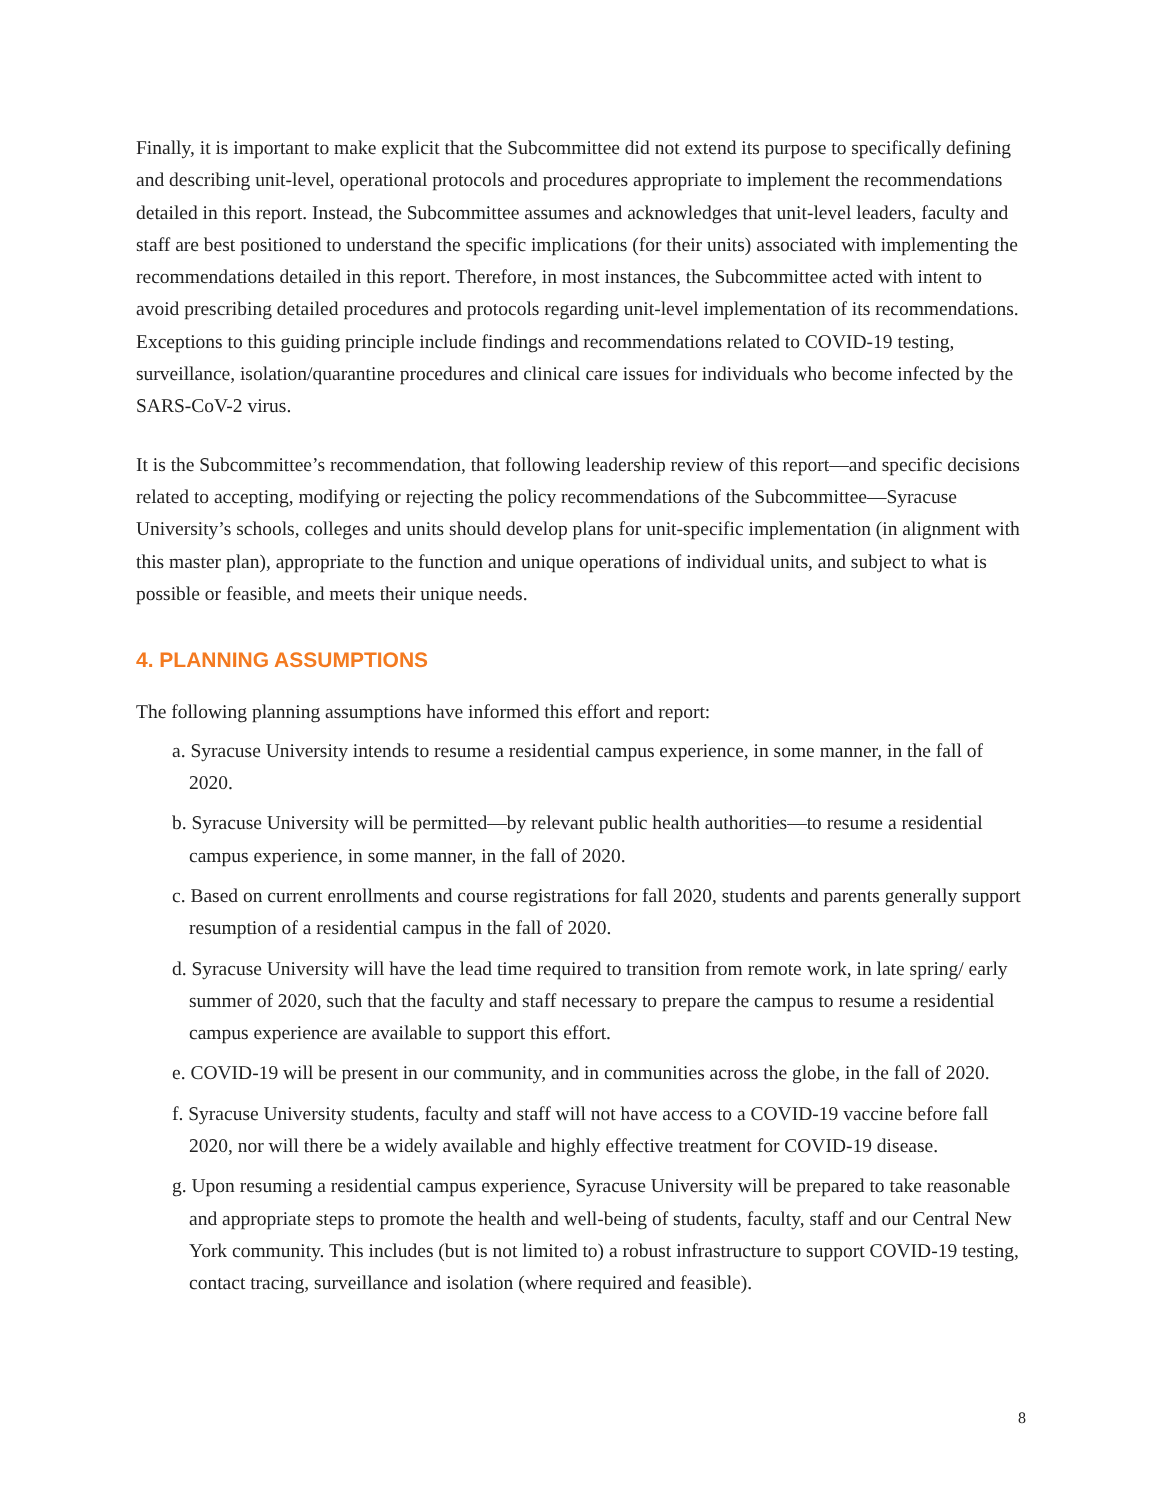Finally, it is important to make explicit that the Subcommittee did not extend its purpose to specifically defining and describing unit-level, operational protocols and procedures appropriate to implement the recommendations detailed in this report. Instead, the Subcommittee assumes and acknowledges that unit-level leaders, faculty and staff are best positioned to understand the specific implications (for their units) associated with implementing the recommendations detailed in this report. Therefore, in most instances, the Subcommittee acted with intent to avoid prescribing detailed procedures and protocols regarding unit-level implementation of its recommendations. Exceptions to this guiding principle include findings and recommendations related to COVID-19 testing, surveillance, isolation/quarantine procedures and clinical care issues for individuals who become infected by the SARS-CoV-2 virus.
It is the Subcommittee’s recommendation, that following leadership review of this report—and specific decisions related to accepting, modifying or rejecting the policy recommendations of the Subcommittee—Syracuse University’s schools, colleges and units should develop plans for unit-specific implementation (in alignment with this master plan), appropriate to the function and unique operations of individual units, and subject to what is possible or feasible, and meets their unique needs.
4. PLANNING ASSUMPTIONS
The following planning assumptions have informed this effort and report:
a. Syracuse University intends to resume a residential campus experience, in some manner, in the fall of 2020.
b. Syracuse University will be permitted—by relevant public health authorities—to resume a residential campus experience, in some manner, in the fall of 2020.
c. Based on current enrollments and course registrations for fall 2020, students and parents generally support resumption of a residential campus in the fall of 2020.
d. Syracuse University will have the lead time required to transition from remote work, in late spring/ early summer of 2020, such that the faculty and staff necessary to prepare the campus to resume a residential campus experience are available to support this effort.
e. COVID-19 will be present in our community, and in communities across the globe, in the fall of 2020.
f. Syracuse University students, faculty and staff will not have access to a COVID-19 vaccine before fall 2020, nor will there be a widely available and highly effective treatment for COVID-19 disease.
g. Upon resuming a residential campus experience, Syracuse University will be prepared to take reasonable and appropriate steps to promote the health and well-being of students, faculty, staff and our Central New York community. This includes (but is not limited to) a robust infrastructure to support COVID-19 testing, contact tracing, surveillance and isolation (where required and feasible).
8